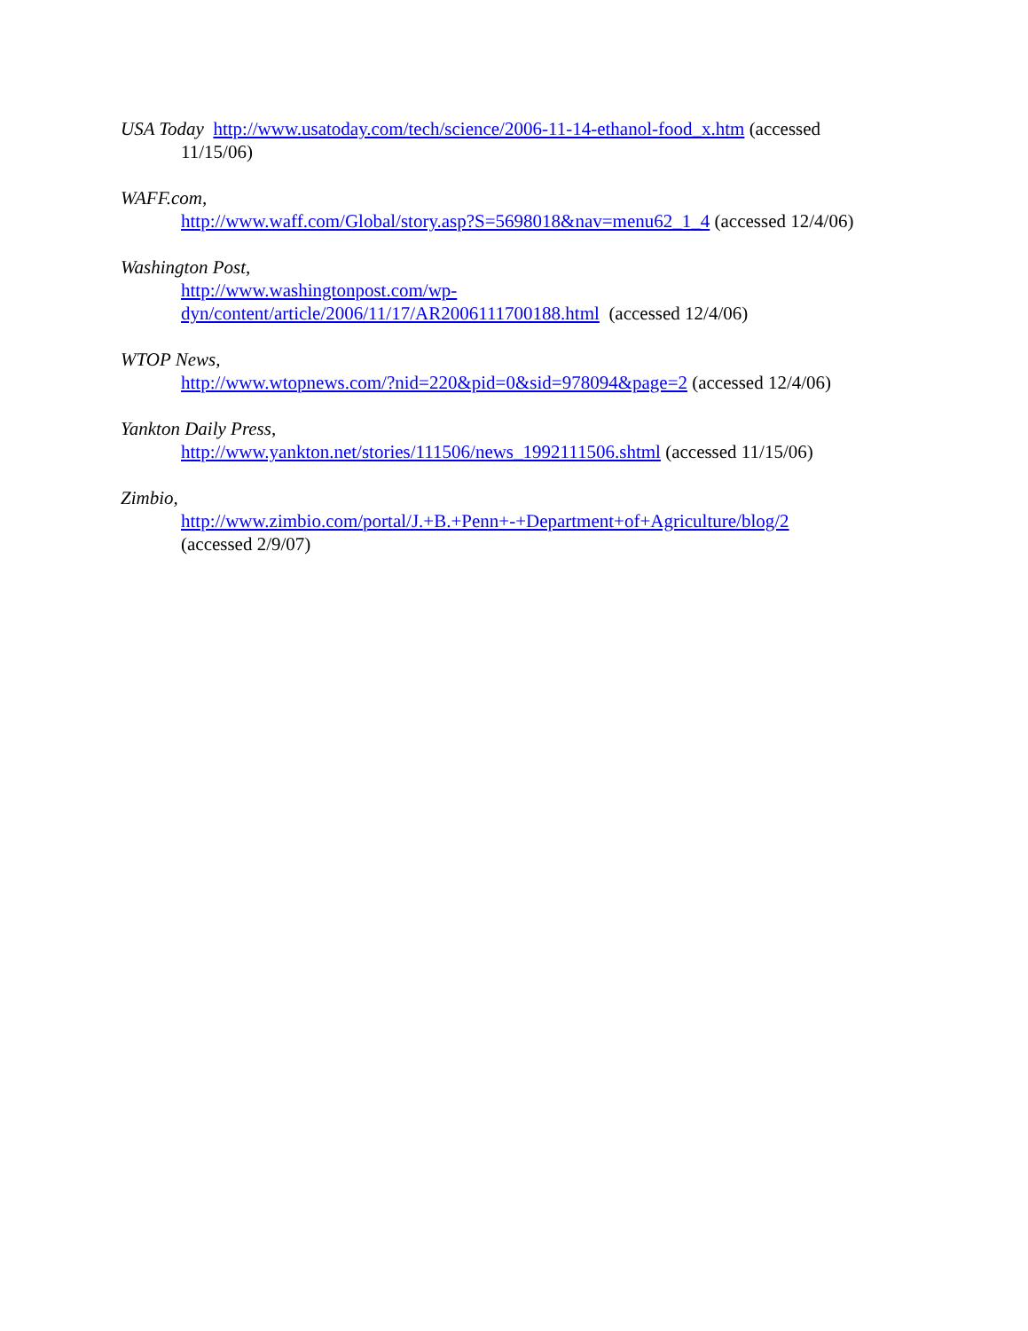USA Today http://www.usatoday.com/tech/science/2006-11-14-ethanol-food_x.htm (accessed 11/15/06)
WAFF.com,
http://www.waff.com/Global/story.asp?S=5698018&nav=menu62_1_4 (accessed 12/4/06)
Washington Post,
http://www.washingtonpost.com/wp-
dyn/content/article/2006/11/17/AR2006111700188.html (accessed 12/4/06)
WTOP News,
http://www.wtopnews.com/?nid=220&pid=0&sid=978094&page=2 (accessed 12/4/06)
Yankton Daily Press,
http://www.yankton.net/stories/111506/news_1992111506.shtml (accessed 11/15/06)
Zimbio,
http://www.zimbio.com/portal/J.+B.+Penn+-+Department+of+Agriculture/blog/2
(accessed 2/9/07)